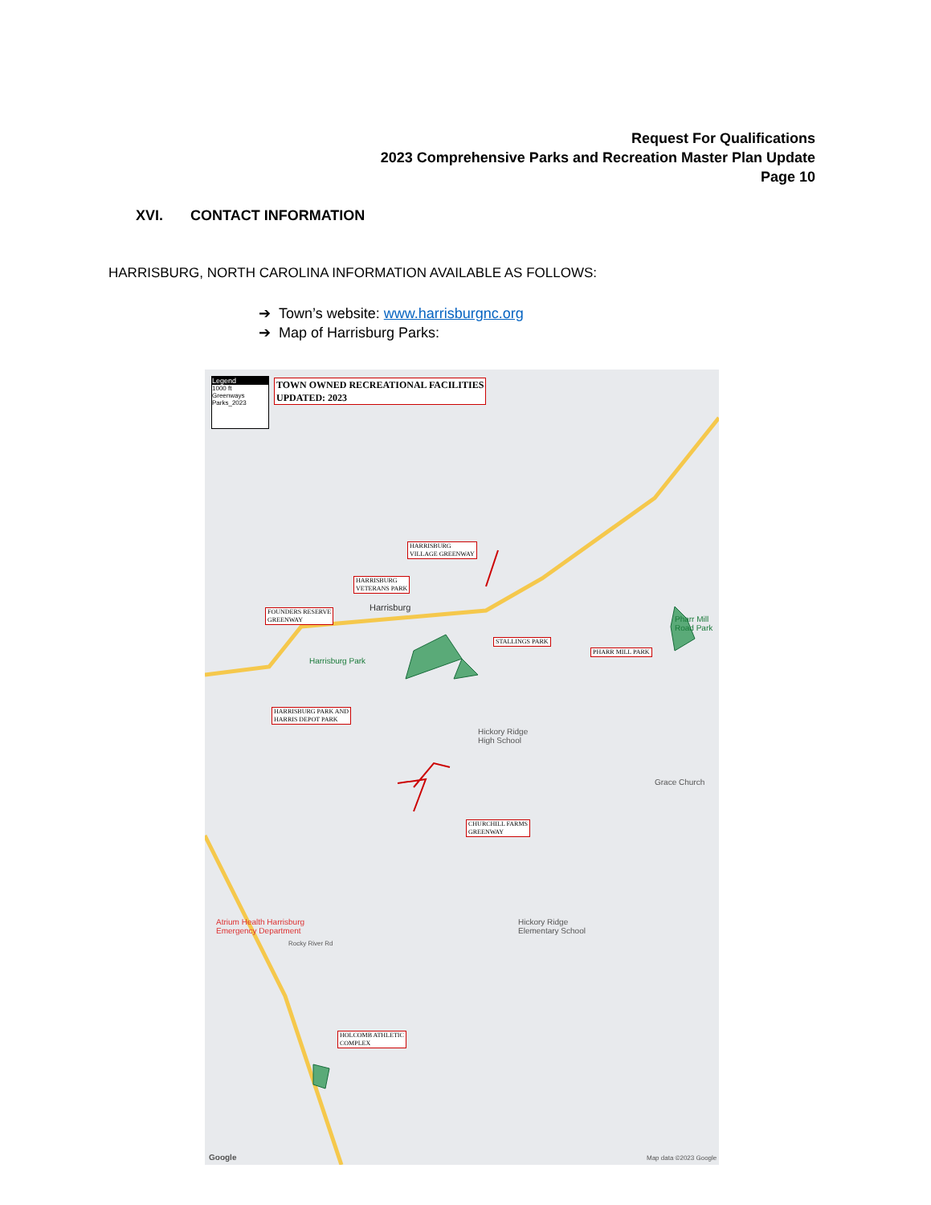Request For Qualifications
2023 Comprehensive Parks and Recreation Master Plan Update
Page 10
XVI. CONTACT INFORMATION
HARRISBURG, NORTH CAROLINA INFORMATION AVAILABLE AS FOLLOWS:
➔ Town’s website: www.harrisburgnc.org
➔ Map of Harrisburg Parks:
Legend
1000 ft
Greenways
Parks_2023
TOWN OWNED RECREATIONAL FACILITIES
UPDATED: 2023
HARRISBURG
VILLAGE GREENWAY
HARRISBURG
VETERANS PARK
FOUNDERS RESERVE
GREENWAY
Harrisburg
STALLINGS PARK
PHARR MILL PARK
Pharr Mill Road Park
Harrisburg Park
HARRISBURG PARK AND
HARRIS DEPOT PARK
Hickory Ridge
High School
Grace Church
CHURCHILL FARMS
GREENWAY
Hickory Ridge
Elementary School
Atrium Health Harrisburg
Emergency Department
Rocky River Rd
HOLCOMB ATHLETIC
COMPLEX
Google Map data ©2023 Google